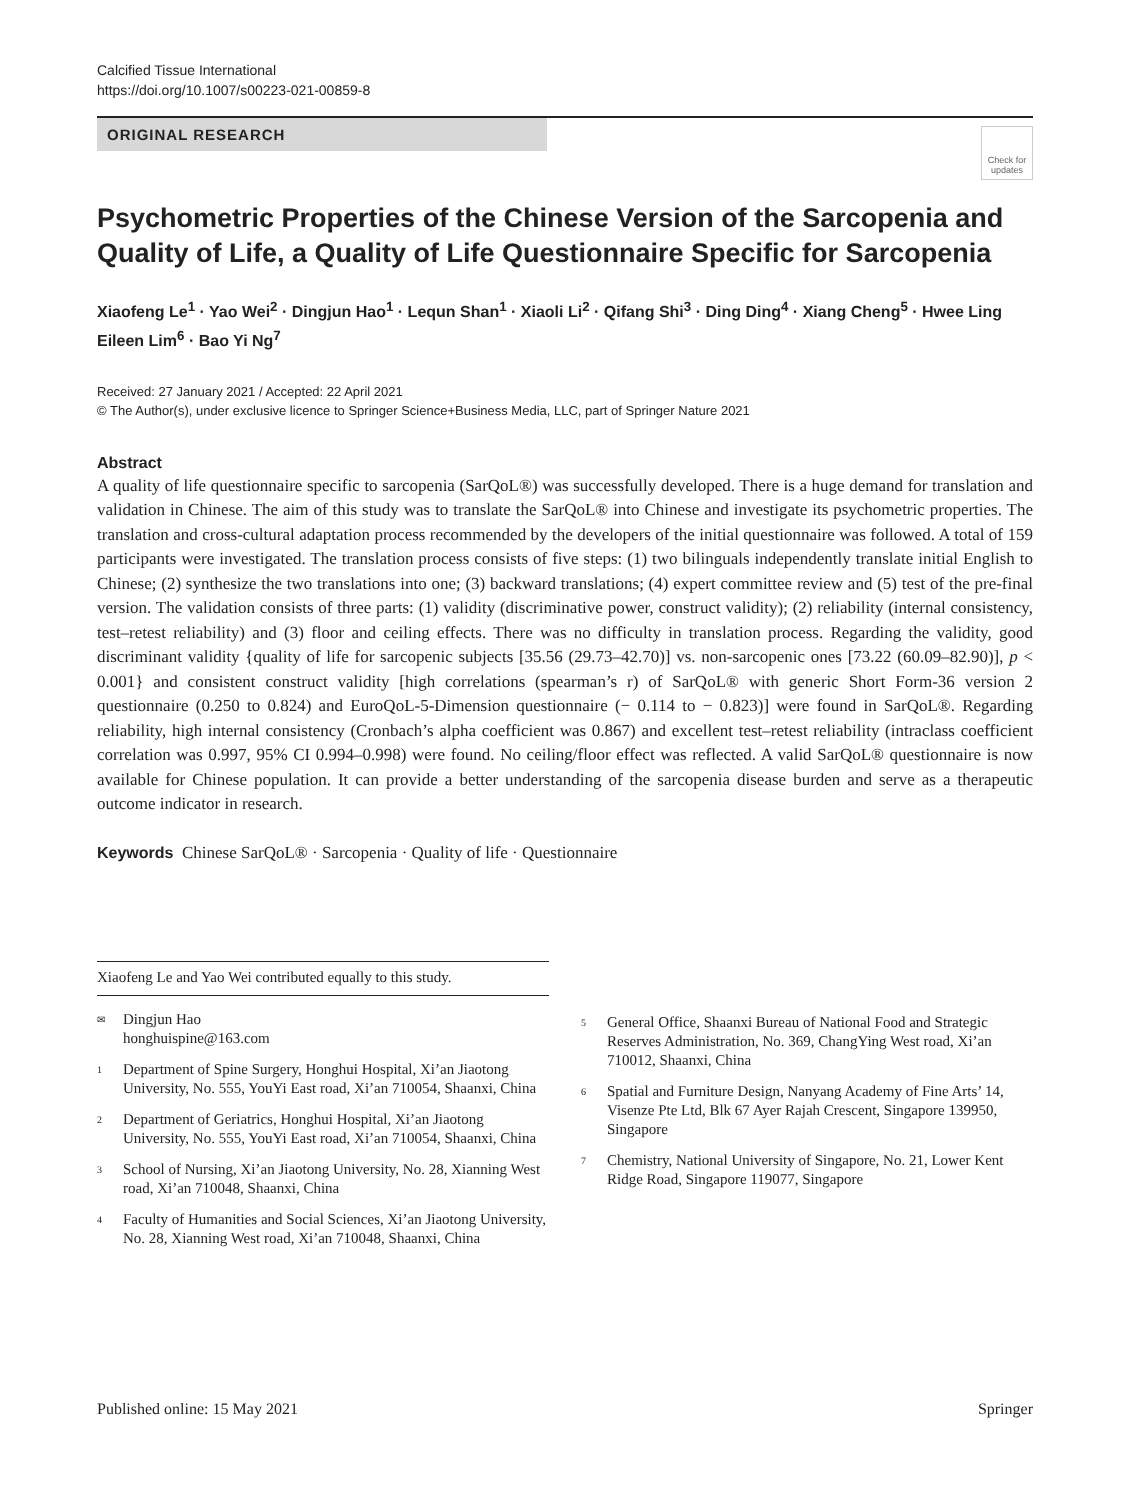Calcified Tissue International
https://doi.org/10.1007/s00223-021-00859-8
ORIGINAL RESEARCH
Check for updates
Psychometric Properties of the Chinese Version of the Sarcopenia and Quality of Life, a Quality of Life Questionnaire Specific for Sarcopenia
Xiaofeng Le<sup>1</sup> · Yao Wei<sup>2</sup> · Dingjun Hao<sup>1</sup> · Lequn Shan<sup>1</sup> · Xiaoli Li<sup>2</sup> · Qifang Shi<sup>3</sup> · Ding Ding<sup>4</sup> · Xiang Cheng<sup>5</sup> · Hwee Ling Eileen Lim<sup>6</sup> · Bao Yi Ng<sup>7</sup>
Received: 27 January 2021 / Accepted: 22 April 2021
© The Author(s), under exclusive licence to Springer Science+Business Media, LLC, part of Springer Nature 2021
Abstract
A quality of life questionnaire specific to sarcopenia (SarQoL®) was successfully developed. There is a huge demand for translation and validation in Chinese. The aim of this study was to translate the SarQoL® into Chinese and investigate its psychometric properties. The translation and cross-cultural adaptation process recommended by the developers of the initial questionnaire was followed. A total of 159 participants were investigated. The translation process consists of five steps: (1) two bilinguals independently translate initial English to Chinese; (2) synthesize the two translations into one; (3) backward translations; (4) expert committee review and (5) test of the pre-final version. The validation consists of three parts: (1) validity (discriminative power, construct validity); (2) reliability (internal consistency, test–retest reliability) and (3) floor and ceiling effects. There was no difficulty in translation process. Regarding the validity, good discriminant validity {quality of life for sarcopenic subjects [35.56 (29.73–42.70)] vs. non-sarcopenic ones [73.22 (60.09–82.90)], p < 0.001} and consistent construct validity [high correlations (spearman’s r) of SarQoL® with generic Short Form-36 version 2 questionnaire (0.250 to 0.824) and EuroQoL-5-Dimension questionnaire (− 0.114 to − 0.823)] were found in SarQoL®. Regarding reliability, high internal consistency (Cronbach’s alpha coefficient was 0.867) and excellent test–retest reliability (intraclass coefficient correlation was 0.997, 95% CI 0.994–0.998) were found. No ceiling/floor effect was reflected. A valid SarQoL® questionnaire is now available for Chinese population. It can provide a better understanding of the sarcopenia disease burden and serve as a therapeutic outcome indicator in research.
Keywords Chinese SarQoL® · Sarcopenia · Quality of life · Questionnaire
Xiaofeng Le and Yao Wei contributed equally to this study.
✉ Dingjun Hao
honghuispine@163.com
1 Department of Spine Surgery, Honghui Hospital, Xi’an Jiaotong University, No. 555, YouYi East road, Xi’an 710054, Shaanxi, China
2 Department of Geriatrics, Honghui Hospital, Xi’an Jiaotong University, No. 555, YouYi East road, Xi’an 710054, Shaanxi, China
3 School of Nursing, Xi’an Jiaotong University, No. 28, Xianning West road, Xi’an 710048, Shaanxi, China
4 Faculty of Humanities and Social Sciences, Xi’an Jiaotong University, No. 28, Xianning West road, Xi’an 710048, Shaanxi, China
5 General Office, Shaanxi Bureau of National Food and Strategic Reserves Administration, No. 369, ChangYing West road, Xi’an 710012, Shaanxi, China
6 Spatial and Furniture Design, Nanyang Academy of Fine Arts’ 14, Visenze Pte Ltd, Blk 67 Ayer Rajah Crescent, Singapore 139950, Singapore
7 Chemistry, National University of Singapore, No. 21, Lower Kent Ridge Road, Singapore 119077, Singapore
Published online: 15 May 2021 Springer